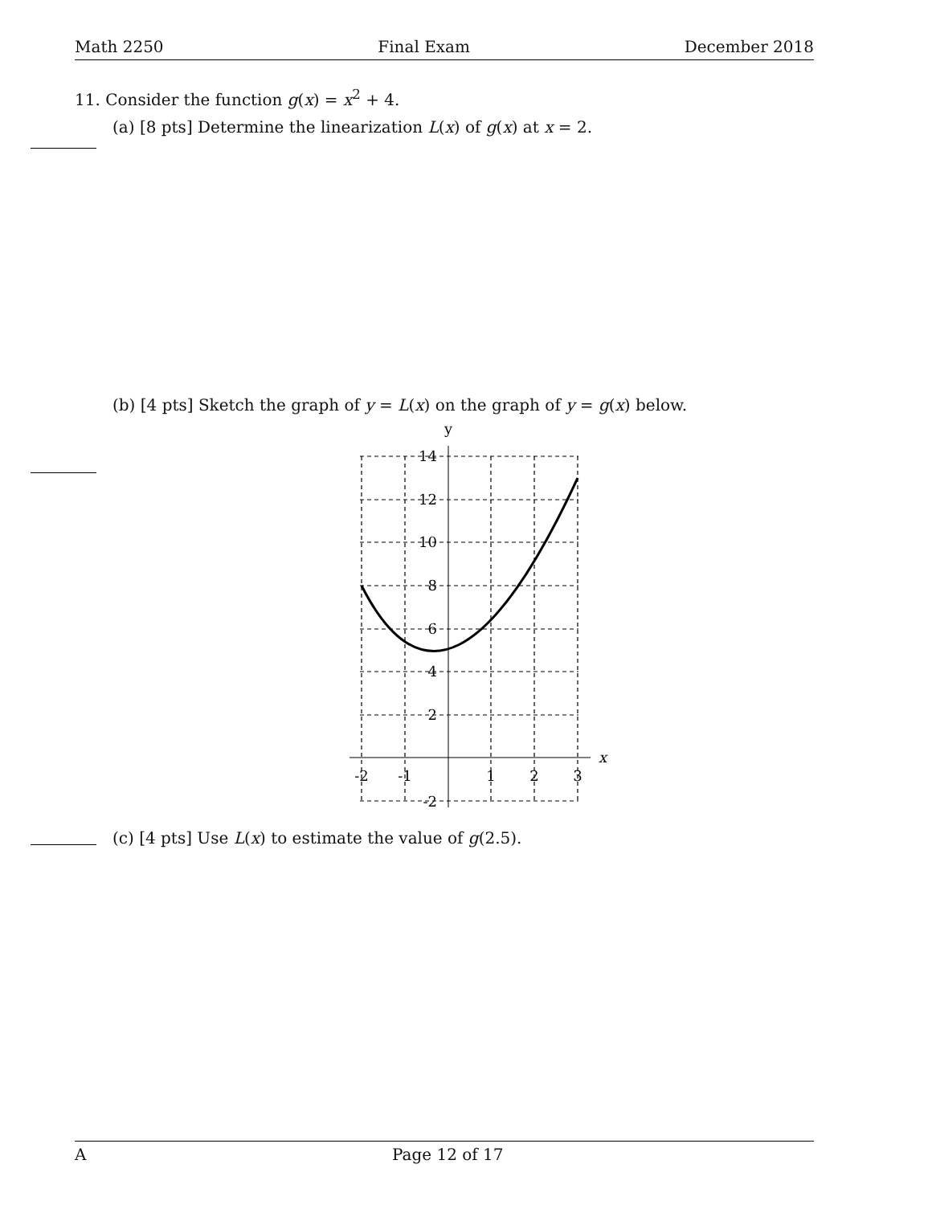Math 2250 Final Exam December 2018
11. Consider the function g(x) = x<sup>2</sup> + 4.
(a) [8 pts] Determine the linearization L(x) of g(x) at x = 2.
(b) [4 pts] Sketch the graph of y = L(x) on the graph of y = g(x) below.
y
x
14
12
10
8
6
4
2
-2
-2
-1
1
2
3
(c) [4 pts] Use L(x) to estimate the value of g(2.5).
A Page 12 of 17